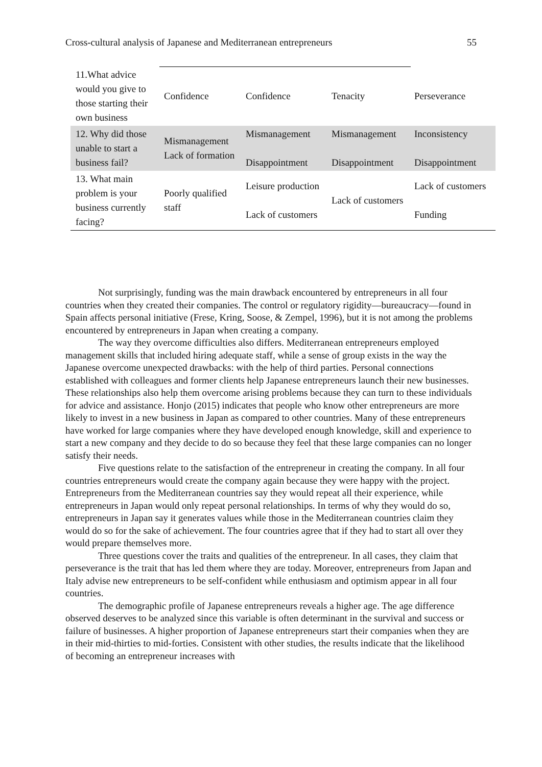Cross-cultural analysis of Japanese and Mediterranean entrepreneurs 55
| 11.What advice would you give to those starting their own business | Confidence | Confidence | Tenacity | Perseverance |
| 12. Why did those unable to start a business fail? | Mismanagement Lack of formation | Mismanagement Disappointment | Mismanagement Disappointment | Inconsistency Disappointment |
| 13. What main problem is your business currently facing? | Poorly qualified staff | Leisure production Lack of customers | Lack of customers | Lack of customers Funding |
Not surprisingly, funding was the main drawback encountered by entrepreneurs in all four countries when they created their companies. The control or regulatory rigidity—bureaucracy—found in Spain affects personal initiative (Frese, Kring, Soose, & Zempel, 1996), but it is not among the problems encountered by entrepreneurs in Japan when creating a company.
The way they overcome difficulties also differs. Mediterranean entrepreneurs employed management skills that included hiring adequate staff, while a sense of group exists in the way the Japanese overcome unexpected drawbacks: with the help of third parties. Personal connections established with colleagues and former clients help Japanese entrepreneurs launch their new businesses. These relationships also help them overcome arising problems because they can turn to these individuals for advice and assistance. Honjo (2015) indicates that people who know other entrepreneurs are more likely to invest in a new business in Japan as compared to other countries. Many of these entrepreneurs have worked for large companies where they have developed enough knowledge, skill and experience to start a new company and they decide to do so because they feel that these large companies can no longer satisfy their needs.
Five questions relate to the satisfaction of the entrepreneur in creating the company. In all four countries entrepreneurs would create the company again because they were happy with the project. Entrepreneurs from the Mediterranean countries say they would repeat all their experience, while entrepreneurs in Japan would only repeat personal relationships. In terms of why they would do so, entrepreneurs in Japan say it generates values while those in the Mediterranean countries claim they would do so for the sake of achievement. The four countries agree that if they had to start all over they would prepare themselves more.
Three questions cover the traits and qualities of the entrepreneur. In all cases, they claim that perseverance is the trait that has led them where they are today. Moreover, entrepreneurs from Japan and Italy advise new entrepreneurs to be self-confident while enthusiasm and optimism appear in all four countries.
The demographic profile of Japanese entrepreneurs reveals a higher age. The age difference observed deserves to be analyzed since this variable is often determinant in the survival and success or failure of businesses. A higher proportion of Japanese entrepreneurs start their companies when they are in their mid-thirties to mid-forties. Consistent with other studies, the results indicate that the likelihood of becoming an entrepreneur increases with